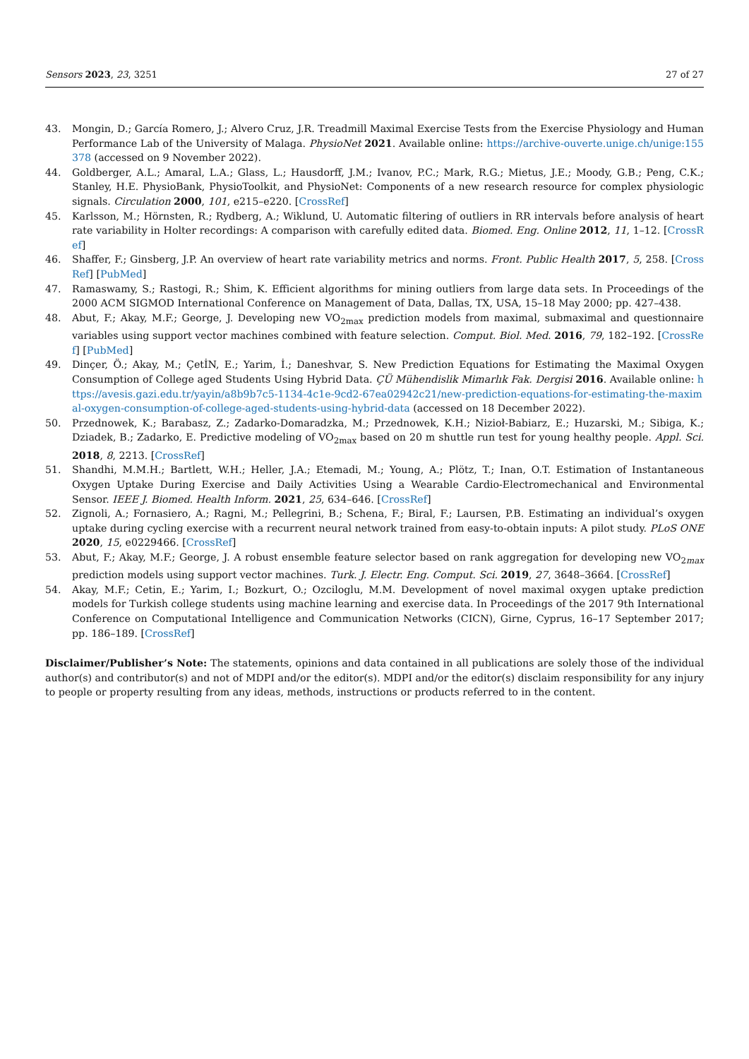Sensors 2023, 23, 3251 27 of 27
43. Mongin, D.; García Romero, J.; Alvero Cruz, J.R. Treadmill Maximal Exercise Tests from the Exercise Physiology and Human Performance Lab of the University of Malaga. PhysioNet 2021. Available online: https://archive-ouverte.unige.ch/unige:155378 (accessed on 9 November 2022).
44. Goldberger, A.L.; Amaral, L.A.; Glass, L.; Hausdorff, J.M.; Ivanov, P.C.; Mark, R.G.; Mietus, J.E.; Moody, G.B.; Peng, C.K.; Stanley, H.E. PhysioBank, PhysioToolkit, and PhysioNet: Components of a new research resource for complex physiologic signals. Circulation 2000, 101, e215–e220. [CrossRef]
45. Karlsson, M.; Hörnsten, R.; Rydberg, A.; Wiklund, U. Automatic filtering of outliers in RR intervals before analysis of heart rate variability in Holter recordings: A comparison with carefully edited data. Biomed. Eng. Online 2012, 11, 1–12. [CrossRef]
46. Shaffer, F.; Ginsberg, J.P. An overview of heart rate variability metrics and norms. Front. Public Health 2017, 5, 258. [CrossRef] [PubMed]
47. Ramaswamy, S.; Rastogi, R.; Shim, K. Efficient algorithms for mining outliers from large data sets. In Proceedings of the 2000 ACM SIGMOD International Conference on Management of Data, Dallas, TX, USA, 15–18 May 2000; pp. 427–438.
48. Abut, F.; Akay, M.F.; George, J. Developing new VO<sub>2max</sub> prediction models from maximal, submaximal and questionnaire variables using support vector machines combined with feature selection. Comput. Biol. Med. 2016, 79, 182–192. [CrossRef] [PubMed]
49. Dinçer, Ö.; Akay, M.; ÇetİN, E.; Yarim, İ.; Daneshvar, S. New Prediction Equations for Estimating the Maximal Oxygen Consumption of College aged Students Using Hybrid Data. ÇÜ Mühendislik Mimarlık Fak. Dergisi 2016. Available online: https://avesis.gazi.edu.tr/yayin/a8b9b7c5-1134-4c1e-9cd2-67ea02942c21/new-prediction-equations-for-estimating-the-maximal-oxygen-consumption-of-college-aged-students-using-hybrid-data (accessed on 18 December 2022).
50. Przednowek, K.; Barabasz, Z.; Zadarko-Domaradzka, M.; Przednowek, K.H.; Nizioł-Babiarz, E.; Huzarski, M.; Sibiga, K.; Dziadek, B.; Zadarko, E. Predictive modeling of VO<sub>2max</sub> based on 20 m shuttle run test for young healthy people. Appl. Sci. 2018, 8, 2213. [CrossRef]
51. Shandhi, M.M.H.; Bartlett, W.H.; Heller, J.A.; Etemadi, M.; Young, A.; Plötz, T.; Inan, O.T. Estimation of Instantaneous Oxygen Uptake During Exercise and Daily Activities Using a Wearable Cardio-Electromechanical and Environmental Sensor. IEEE J. Biomed. Health Inform. 2021, 25, 634–646. [CrossRef]
52. Zignoli, A.; Fornasiero, A.; Ragni, M.; Pellegrini, B.; Schena, F.; Biral, F.; Laursen, P.B. Estimating an individual’s oxygen uptake during cycling exercise with a recurrent neural network trained from easy-to-obtain inputs: A pilot study. PLoS ONE 2020, 15, e0229466. [CrossRef]
53. Abut, F.; Akay, M.F.; George, J. A robust ensemble feature selector based on rank aggregation for developing new VO<sub>2max</sub> prediction models using support vector machines. Turk. J. Electr. Eng. Comput. Sci. 2019, 27, 3648–3664. [CrossRef]
54. Akay, M.F.; Cetin, E.; Yarim, I.; Bozkurt, O.; Ozciloglu, M.M. Development of novel maximal oxygen uptake prediction models for Turkish college students using machine learning and exercise data. In Proceedings of the 2017 9th International Conference on Computational Intelligence and Communication Networks (CICN), Girne, Cyprus, 16–17 September 2017; pp. 186–189. [CrossRef]
Disclaimer/Publisher’s Note: The statements, opinions and data contained in all publications are solely those of the individual author(s) and contributor(s) and not of MDPI and/or the editor(s). MDPI and/or the editor(s) disclaim responsibility for any injury to people or property resulting from any ideas, methods, instructions or products referred to in the content.